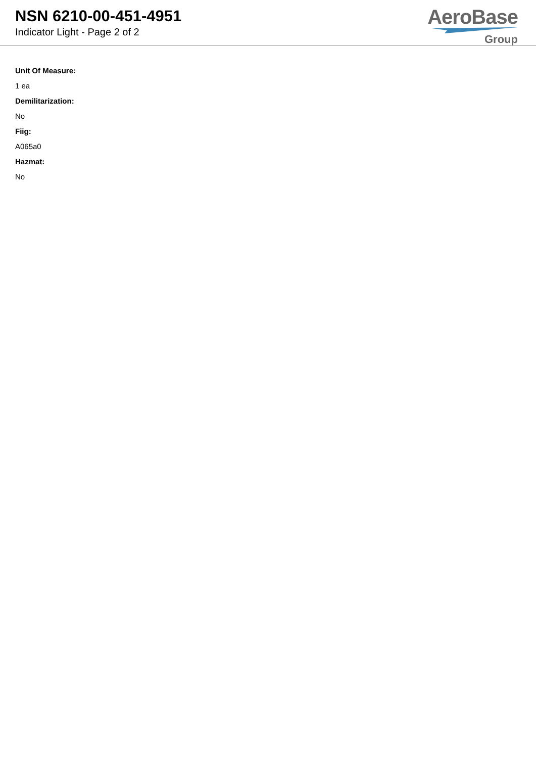NSN 6210-00-451-4951
Indicator Light - Page 2 of 2
AeroBase
Group
Unit Of Measure:
1 ea
Demilitarization:
No
Fiig:
A065a0
Hazmat:
No